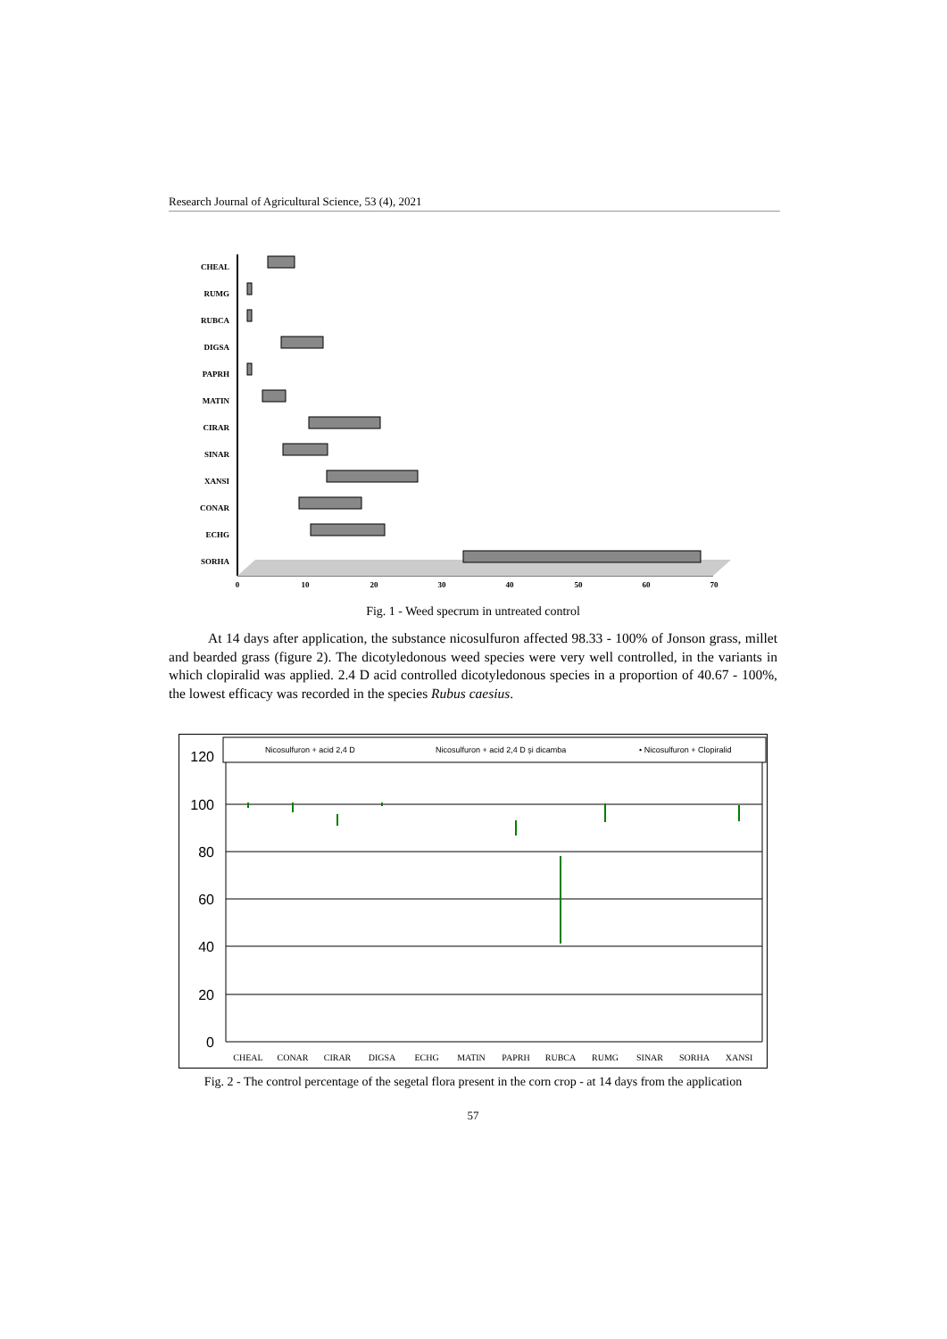Research Journal of Agricultural Science, 53 (4), 2021
CHEAL
RUMG
RUBCA
DIGSA
PAPRH
MATIN
CIRAR
SINAR
XANSI
CONAR
ECHG
SORHA
0
10
20
30
40
50
60
70
Fig. 1 - Weed specrum in untreated control
At 14 days after application, the substance nicosulfuron affected 98.33 - 100% of Jonson grass, millet and bearded grass (figure 2). The dicotyledonous weed species were very well controlled, in the variants in which clopiralid was applied. 2.4 D acid controlled dicotyledonous species in a proportion of 40.67 - 100%, the lowest efficacy was recorded in the species Rubus caesius.
Nicosulfuron + acid 2,4 D
Nicosulfuron + acid 2,4 D şi dicamba
• Nicosulfuron + Clopiralid
0
20
40
60
80
100
120
CHEAL
CONAR
CIRAR
DIGSA
ECHG
MATIN
PAPRH
RUBCA
RUMG
SINAR
SORHA
XANSI
Fig. 2 - The control percentage of the segetal flora present in the corn crop - at 14 days from the application
57